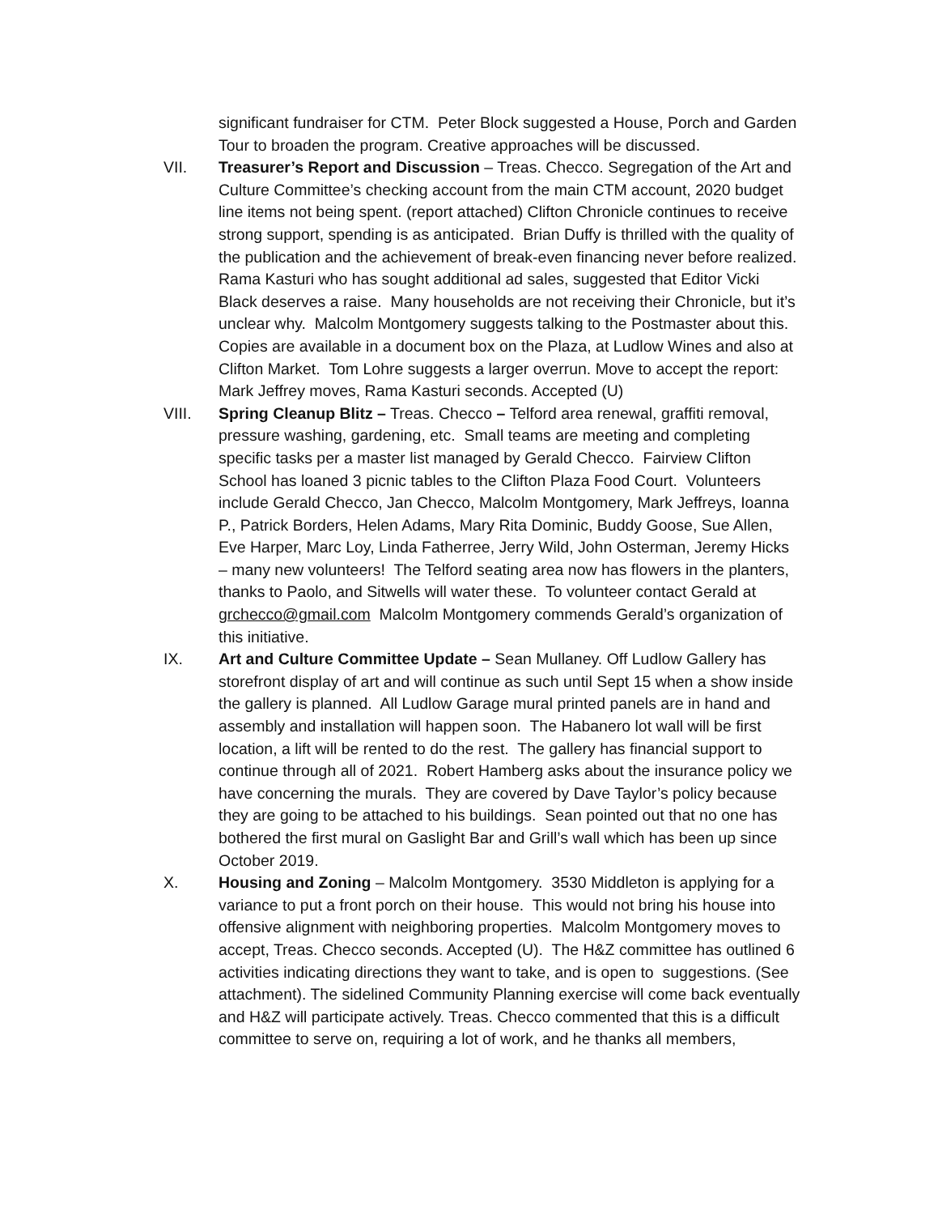significant fundraiser for CTM. Peter Block suggested a House, Porch and Garden Tour to broaden the program. Creative approaches will be discussed.
VII. Treasurer’s Report and Discussion – Treas. Checco. Segregation of the Art and Culture Committee’s checking account from the main CTM account, 2020 budget line items not being spent. (report attached) Clifton Chronicle continues to receive strong support, spending is as anticipated. Brian Duffy is thrilled with the quality of the publication and the achievement of break-even financing never before realized. Rama Kasturi who has sought additional ad sales, suggested that Editor Vicki Black deserves a raise. Many households are not receiving their Chronicle, but it’s unclear why. Malcolm Montgomery suggests talking to the Postmaster about this. Copies are available in a document box on the Plaza, at Ludlow Wines and also at Clifton Market. Tom Lohre suggests a larger overrun. Move to accept the report: Mark Jeffrey moves, Rama Kasturi seconds. Accepted (U)
VIII. Spring Cleanup Blitz – Treas. Checco – Telford area renewal, graffiti removal, pressure washing, gardening, etc. Small teams are meeting and completing specific tasks per a master list managed by Gerald Checco. Fairview Clifton School has loaned 3 picnic tables to the Clifton Plaza Food Court. Volunteers include Gerald Checco, Jan Checco, Malcolm Montgomery, Mark Jeffreys, Ioanna P., Patrick Borders, Helen Adams, Mary Rita Dominic, Buddy Goose, Sue Allen, Eve Harper, Marc Loy, Linda Fatherree, Jerry Wild, John Osterman, Jeremy Hicks – many new volunteers! The Telford seating area now has flowers in the planters, thanks to Paolo, and Sitwells will water these. To volunteer contact Gerald at grchecco@gmail.com Malcolm Montgomery commends Gerald’s organization of this initiative.
IX. Art and Culture Committee Update – Sean Mullaney. Off Ludlow Gallery has storefront display of art and will continue as such until Sept 15 when a show inside the gallery is planned. All Ludlow Garage mural printed panels are in hand and assembly and installation will happen soon. The Habanero lot wall will be first location, a lift will be rented to do the rest. The gallery has financial support to continue through all of 2021. Robert Hamberg asks about the insurance policy we have concerning the murals. They are covered by Dave Taylor’s policy because they are going to be attached to his buildings. Sean pointed out that no one has bothered the first mural on Gaslight Bar and Grill’s wall which has been up since October 2019.
X. Housing and Zoning – Malcolm Montgomery. 3530 Middleton is applying for a variance to put a front porch on their house. This would not bring his house into offensive alignment with neighboring properties. Malcolm Montgomery moves to accept, Treas. Checco seconds. Accepted (U). The H&Z committee has outlined 6 activities indicating directions they want to take, and is open to suggestions. (See attachment). The sidelined Community Planning exercise will come back eventually and H&Z will participate actively. Treas. Checco commented that this is a difficult committee to serve on, requiring a lot of work, and he thanks all members,